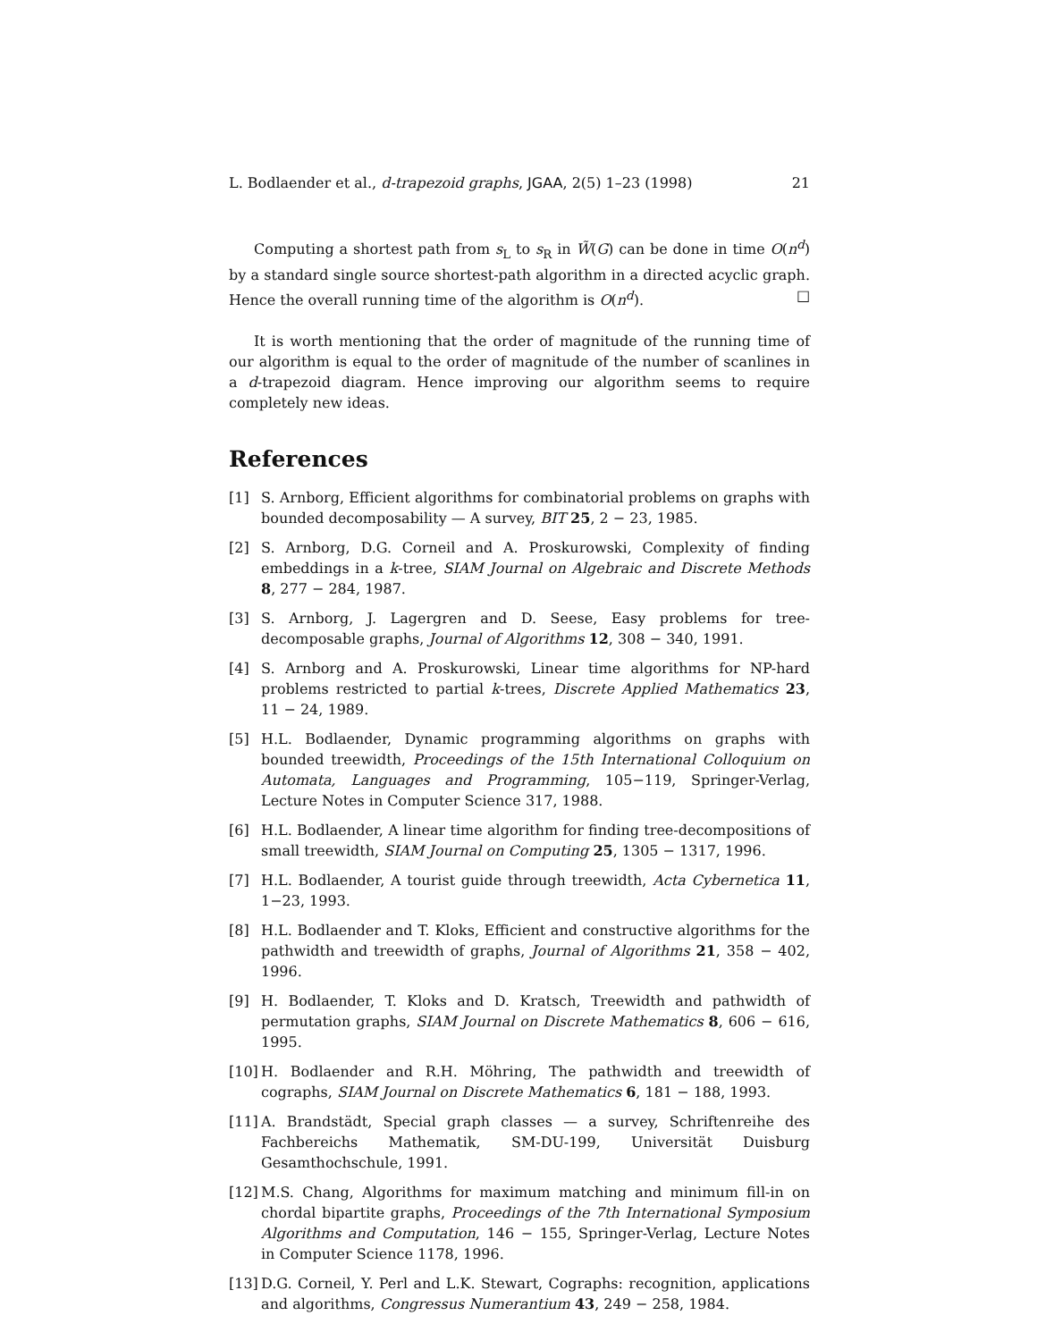L. Bodlaender et al., d-trapezoid graphs, JGAA, 2(5) 1–23 (1998) 21
Computing a shortest path from s<sub>L</sub> to s<sub>R</sub> in W̃(G) can be done in time O(n<sup>d</sup>) by a standard single source shortest-path algorithm in a directed acyclic graph. Hence the overall running time of the algorithm is O(n<sup>d</sup>). □
It is worth mentioning that the order of magnitude of the running time of our algorithm is equal to the order of magnitude of the number of scanlines in a d-trapezoid diagram. Hence improving our algorithm seems to require completely new ideas.
References
[1] S. Arnborg, Efficient algorithms for combinatorial problems on graphs with bounded decomposability — A survey, BIT 25, 2 − 23, 1985.
[2] S. Arnborg, D.G. Corneil and A. Proskurowski, Complexity of finding embeddings in a k-tree, SIAM Journal on Algebraic and Discrete Methods 8, 277 − 284, 1987.
[3] S. Arnborg, J. Lagergren and D. Seese, Easy problems for tree-decomposable graphs, Journal of Algorithms 12, 308 − 340, 1991.
[4] S. Arnborg and A. Proskurowski, Linear time algorithms for NP-hard problems restricted to partial k-trees, Discrete Applied Mathematics 23, 11 − 24, 1989.
[5] H.L. Bodlaender, Dynamic programming algorithms on graphs with bounded treewidth, Proceedings of the 15th International Colloquium on Automata, Languages and Programming, 105−119, Springer-Verlag, Lecture Notes in Computer Science 317, 1988.
[6] H.L. Bodlaender, A linear time algorithm for finding tree-decompositions of small treewidth, SIAM Journal on Computing 25, 1305 − 1317, 1996.
[7] H.L. Bodlaender, A tourist guide through treewidth, Acta Cybernetica 11, 1−23, 1993.
[8] H.L. Bodlaender and T. Kloks, Efficient and constructive algorithms for the pathwidth and treewidth of graphs, Journal of Algorithms 21, 358 − 402, 1996.
[9] H. Bodlaender, T. Kloks and D. Kratsch, Treewidth and pathwidth of permutation graphs, SIAM Journal on Discrete Mathematics 8, 606 − 616, 1995.
[10] H. Bodlaender and R.H. Möhring, The pathwidth and treewidth of cographs, SIAM Journal on Discrete Mathematics 6, 181 − 188, 1993.
[11] A. Brandstädt, Special graph classes — a survey, Schriftenreihe des Fachbereichs Mathematik, SM-DU-199, Universität Duisburg Gesamthochschule, 1991.
[12] M.S. Chang, Algorithms for maximum matching and minimum fill-in on chordal bipartite graphs, Proceedings of the 7th International Symposium Algorithms and Computation, 146 − 155, Springer-Verlag, Lecture Notes in Computer Science 1178, 1996.
[13] D.G. Corneil, Y. Perl and L.K. Stewart, Cographs: recognition, applications and algorithms, Congressus Numerantium 43, 249 − 258, 1984.